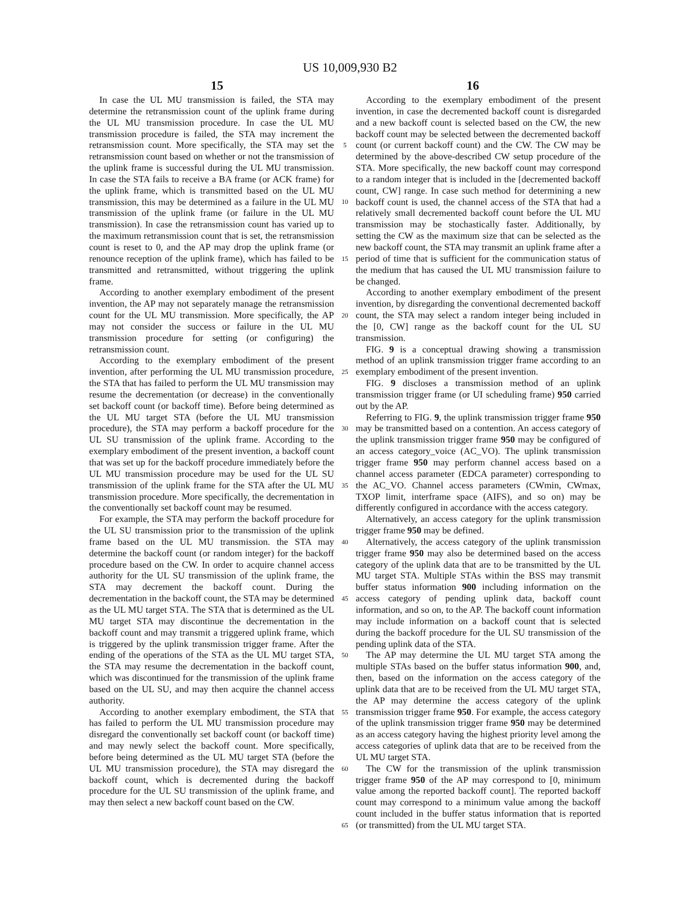US 10,009,930 B2
15 16
In case the UL MU transmission is failed, the STA may determine the retransmission count of the uplink frame during the UL MU transmission procedure. In case the UL MU transmission procedure is failed, the STA may increment the retransmission count. More specifically, the STA may set the retransmission count based on whether or not the transmission of the uplink frame is successful during the UL MU transmission. In case the STA fails to receive a BA frame (or ACK frame) for the uplink frame, which is transmitted based on the UL MU transmission, this may be determined as a failure in the UL MU transmission of the uplink frame (or failure in the UL MU transmission). In case the retransmission count has varied up to the maximum retransmission count that is set, the retransmission count is reset to 0, and the AP may drop the uplink frame (or renounce reception of the uplink frame), which has failed to be transmitted and retransmitted, without triggering the uplink frame.
According to another exemplary embodiment of the present invention, the AP may not separately manage the retransmission count for the UL MU transmission. More specifically, the AP may not consider the success or failure in the UL MU transmission procedure for setting (or configuring) the retransmission count.
According to the exemplary embodiment of the present invention, after performing the UL MU transmission procedure, the STA that has failed to perform the UL MU transmission may resume the decrementation (or decrease) in the conventionally set backoff count (or backoff time). Before being determined as the UL MU target STA (before the UL MU transmission procedure), the STA may perform a backoff procedure for the UL SU transmission of the uplink frame. According to the exemplary embodiment of the present invention, a backoff count that was set up for the backoff procedure immediately before the UL MU transmission procedure may be used for the UL SU transmission of the uplink frame for the STA after the UL MU transmission procedure. More specifically, the decrementation in the conventionally set backoff count may be resumed.
For example, the STA may perform the backoff procedure for the UL SU transmission prior to the transmission of the uplink frame based on the UL MU transmission. the STA may determine the backoff count (or random integer) for the backoff procedure based on the CW. In order to acquire channel access authority for the UL SU transmission of the uplink frame, the STA may decrement the backoff count. During the decrementation in the backoff count, the STA may be determined as the UL MU target STA. The STA that is determined as the UL MU target STA may discontinue the decrementation in the backoff count and may transmit a triggered uplink frame, which is triggered by the uplink transmission trigger frame. After the ending of the operations of the STA as the UL MU target STA, the STA may resume the decrementation in the backoff count, which was discontinued for the transmission of the uplink frame based on the UL SU, and may then acquire the channel access authority.
According to another exemplary embodiment, the STA that has failed to perform the UL MU transmission procedure may disregard the conventionally set backoff count (or backoff time) and may newly select the backoff count. More specifically, before being determined as the UL MU target STA (before the UL MU transmission procedure), the STA may disregard the backoff count, which is decremented during the backoff procedure for the UL SU transmission of the uplink frame, and may then select a new backoff count based on the CW.
5
10
15
20
25
30
35
40
45
50
55
60
65
According to the exemplary embodiment of the present invention, in case the decremented backoff count is disregarded and a new backoff count is selected based on the CW, the new backoff count may be selected between the decremented backoff count (or current backoff count) and the CW. The CW may be determined by the above-described CW setup procedure of the STA. More specifically, the new backoff count may correspond to a random integer that is included in the [decremented backoff count, CW] range. In case such method for determining a new backoff count is used, the channel access of the STA that had a relatively small decremented backoff count before the UL MU transmission may be stochastically faster. Additionally, by setting the CW as the maximum size that can be selected as the new backoff count, the STA may transmit an uplink frame after a period of time that is sufficient for the communication status of the medium that has caused the UL MU transmission failure to be changed.
According to another exemplary embodiment of the present invention, by disregarding the conventional decremented backoff count, the STA may select a random integer being included in the [0, CW] range as the backoff count for the UL SU transmission.
FIG. 9 is a conceptual drawing showing a transmission method of an uplink transmission trigger frame according to an exemplary embodiment of the present invention.
FIG. 9 discloses a transmission method of an uplink transmission trigger frame (or UI scheduling frame) 950 carried out by the AP.
Referring to FIG. 9, the uplink transmission trigger frame 950 may be transmitted based on a contention. An access category of the uplink transmission trigger frame 950 may be configured of an access category_voice (AC_VO). The uplink transmission trigger frame 950 may perform channel access based on a channel access parameter (EDCA parameter) corresponding to the AC_VO. Channel access parameters (CWmin, CWmax, TXOP limit, interframe space (AIFS), and so on) may be differently configured in accordance with the access category.
Alternatively, an access category for the uplink transmission trigger frame 950 may be defined.
Alternatively, the access category of the uplink transmission trigger frame 950 may also be determined based on the access category of the uplink data that are to be transmitted by the UL MU target STA. Multiple STAs within the BSS may transmit buffer status information 900 including information on the access category of pending uplink data, backoff count information, and so on, to the AP. The backoff count information may include information on a backoff count that is selected during the backoff procedure for the UL SU transmission of the pending uplink data of the STA.
The AP may determine the UL MU target STA among the multiple STAs based on the buffer status information 900, and, then, based on the information on the access category of the uplink data that are to be received from the UL MU target STA, the AP may determine the access category of the uplink transmission trigger frame 950. For example, the access category of the uplink transmission trigger frame 950 may be determined as an access category having the highest priority level among the access categories of uplink data that are to be received from the UL MU target STA.
The CW for the transmission of the uplink transmission trigger frame 950 of the AP may correspond to [0, minimum value among the reported backoff count]. The reported backoff count may correspond to a minimum value among the backoff count included in the buffer status information that is reported (or transmitted) from the UL MU target STA.